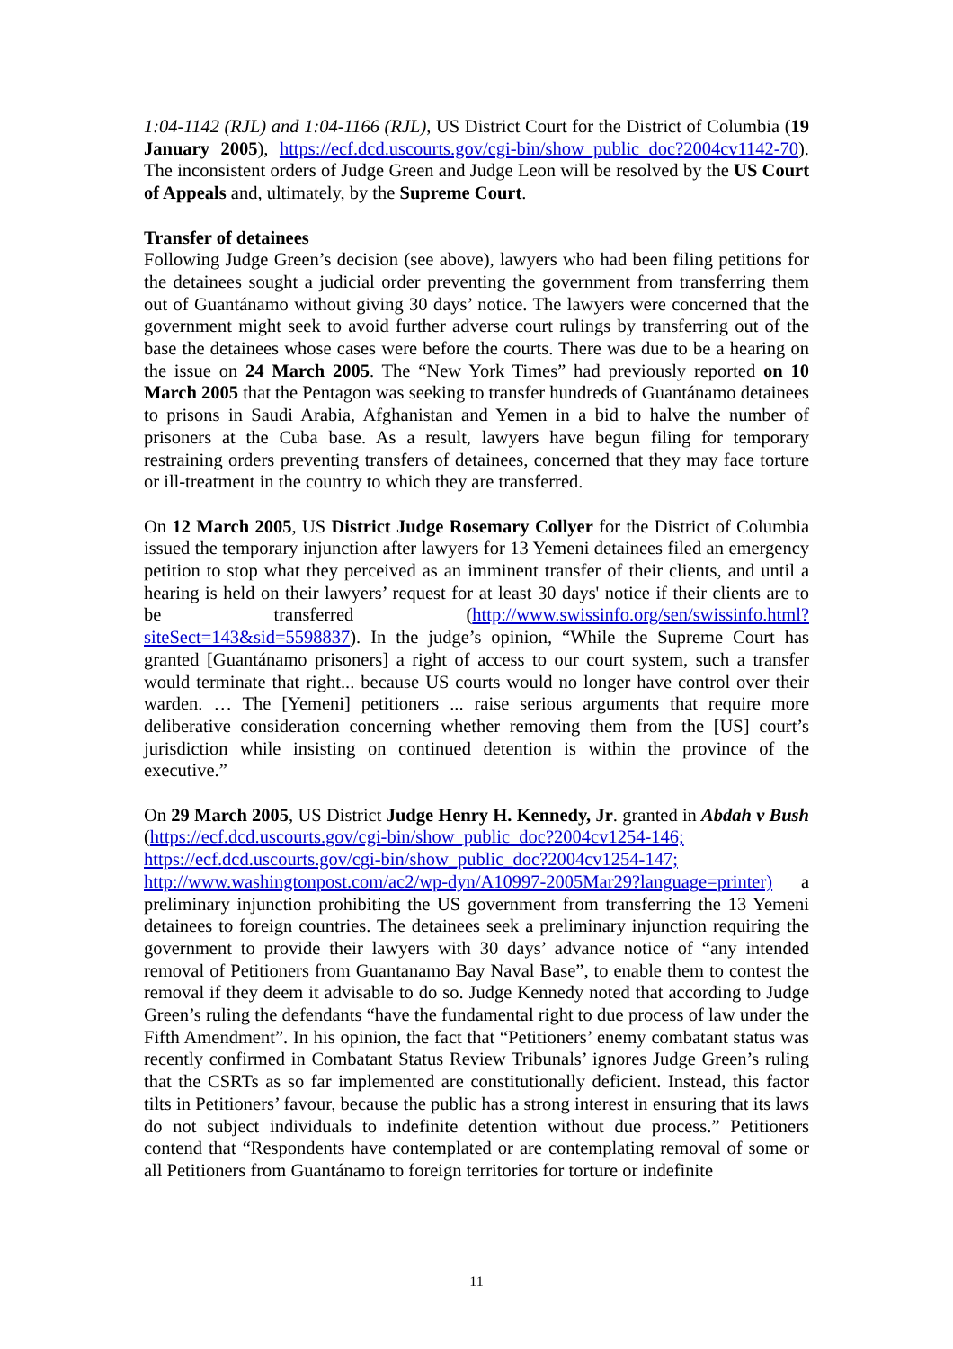1:04-1142 (RJL) and 1:04-1166 (RJL), US District Court for the District of Columbia (19 January 2005), https://ecf.dcd.uscourts.gov/cgi-bin/show_public_doc?2004cv1142-70). The inconsistent orders of Judge Green and Judge Leon will be resolved by the US Court of Appeals and, ultimately, by the Supreme Court.
Transfer of detainees
Following Judge Green’s decision (see above), lawyers who had been filing petitions for the detainees sought a judicial order preventing the government from transferring them out of Guantánamo without giving 30 days’ notice. The lawyers were concerned that the government might seek to avoid further adverse court rulings by transferring out of the base the detainees whose cases were before the courts. There was due to be a hearing on the issue on 24 March 2005. The “New York Times” had previously reported on 10 March 2005 that the Pentagon was seeking to transfer hundreds of Guantánamo detainees to prisons in Saudi Arabia, Afghanistan and Yemen in a bid to halve the number of prisoners at the Cuba base. As a result, lawyers have begun filing for temporary restraining orders preventing transfers of detainees, concerned that they may face torture or ill-treatment in the country to which they are transferred.
On 12 March 2005, US District Judge Rosemary Collyer for the District of Columbia issued the temporary injunction after lawyers for 13 Yemeni detainees filed an emergency petition to stop what they perceived as an imminent transfer of their clients, and until a hearing is held on their lawyers’ request for at least 30 days' notice if their clients are to be transferred (http://www.swissinfo.org/sen/swissinfo.html?siteSect=143&sid=5598837). In the judge’s opinion, “While the Supreme Court has granted [Guantánamo prisoners] a right of access to our court system, such a transfer would terminate that right... because US courts would no longer have control over their warden. … The [Yemeni] petitioners ... raise serious arguments that require more deliberative consideration concerning whether removing them from the [US] court’s jurisdiction while insisting on continued detention is within the province of the executive.”
On 29 March 2005, US District Judge Henry H. Kennedy, Jr. granted in Abdah v Bush (https://ecf.dcd.uscourts.gov/cgi-bin/show_public_doc?2004cv1254-146; https://ecf.dcd.uscourts.gov/cgi-bin/show_public_doc?2004cv1254-147; http://www.washingtonpost.com/ac2/wp-dyn/A10997-2005Mar29?language=printer) a preliminary injunction prohibiting the US government from transferring the 13 Yemeni detainees to foreign countries. The detainees seek a preliminary injunction requiring the government to provide their lawyers with 30 days’ advance notice of “any intended removal of Petitioners from Guantanamo Bay Naval Base”, to enable them to contest the removal if they deem it advisable to do so. Judge Kennedy noted that according to Judge Green’s ruling the defendants “have the fundamental right to due process of law under the Fifth Amendment”. In his opinion, the fact that “Petitioners’ enemy combatant status was recently confirmed in Combatant Status Review Tribunals’ ignores Judge Green’s ruling that the CSRTs as so far implemented are constitutionally deficient. Instead, this factor tilts in Petitioners’ favour, because the public has a strong interest in ensuring that its laws do not subject individuals to indefinite detention without due process.” Petitioners contend that “Respondents have contemplated or are contemplating removal of some or all Petitioners from Guantánamo to foreign territories for torture or indefinite
11